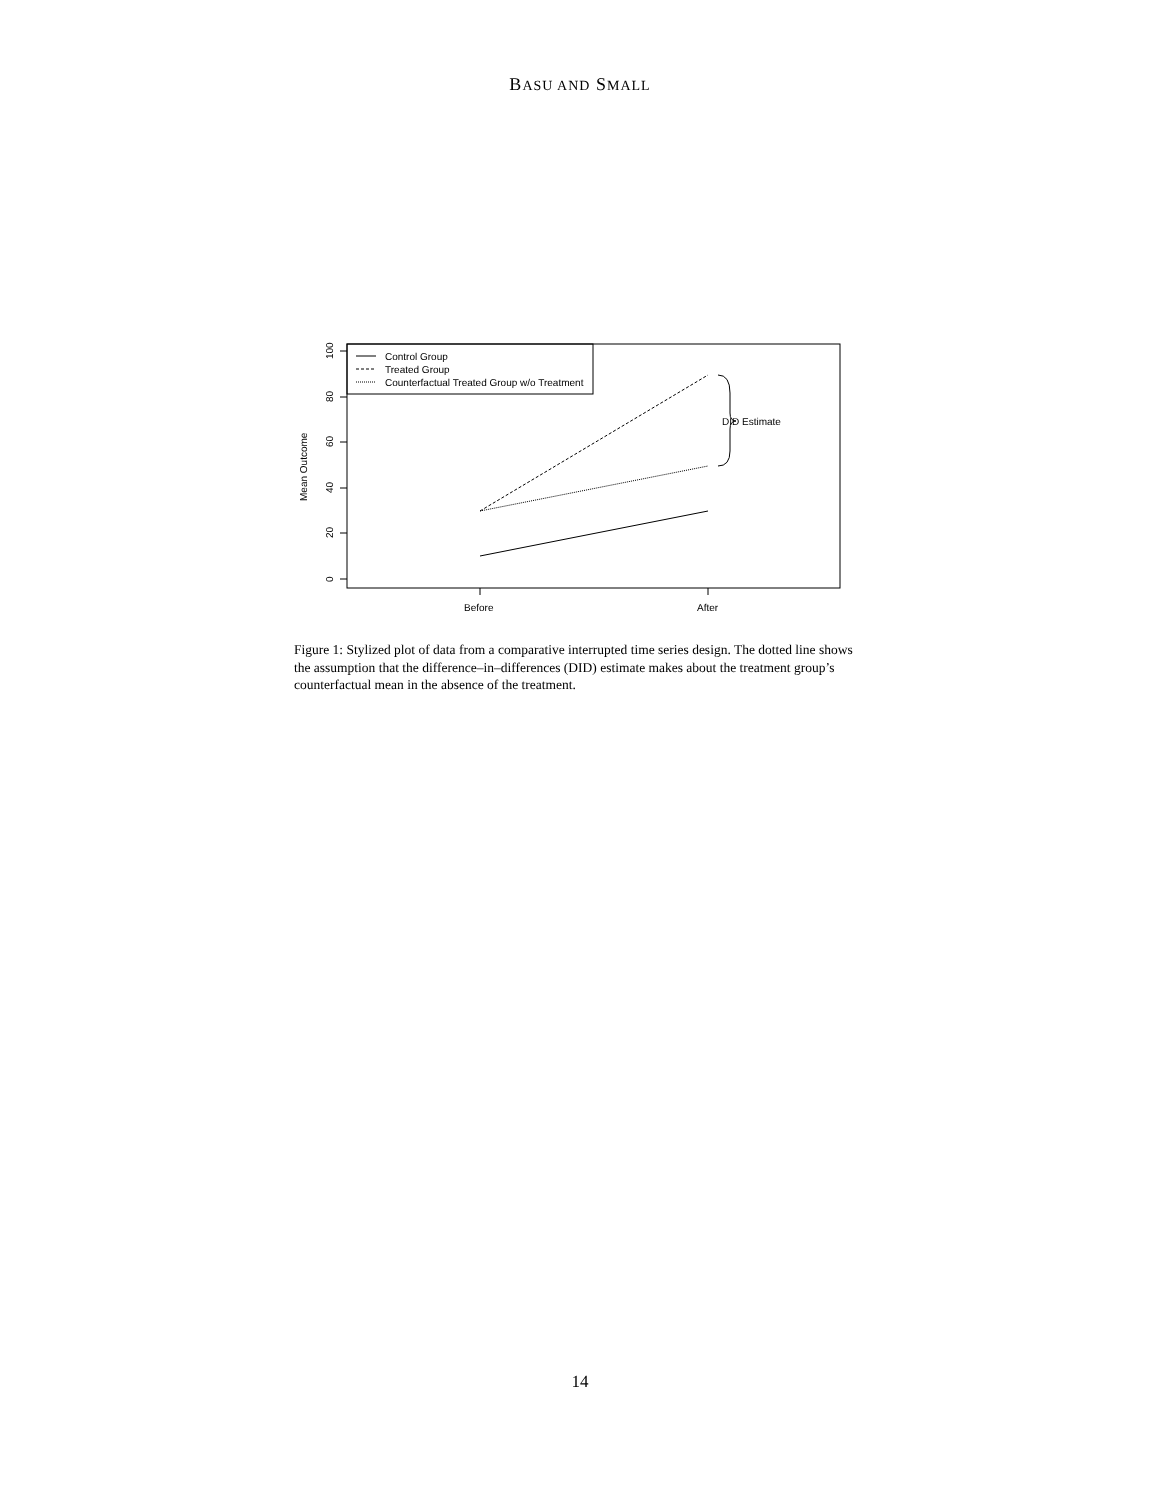BASU AND SMALL
Control Group
Treated Group
Counterfactual Treated Group w/o Treatment
DID Estimate
0
20
40
60
80
100
Mean Outcome
Before
After
Figure 1: Stylized plot of data from a comparative interrupted time series design. The dotted line shows the assumption that the difference–in–differences (DID) estimate makes about the treatment group’s counterfactual mean in the absence of the treatment.
14